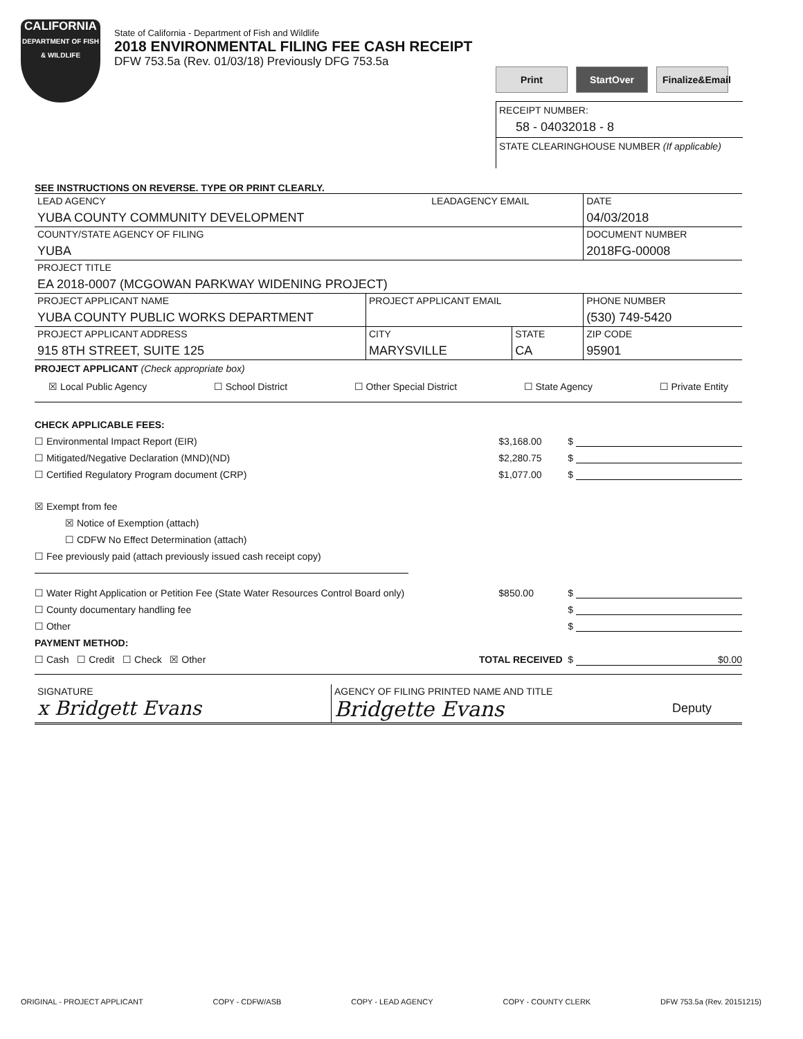CALIFORNIA
DEPARTMENT OF FISH & WILDLIFE
State of California - Department of Fish and Wildlife
2018 ENVIRONMENTAL FILING FEE CASH RECEIPT
DFW 753.5a (Rev. 01/03/18) Previously DFG 753.5a
Print StartOver Finalize&Email
RECEIPT NUMBER:
58 - 04032018 - 8
STATE CLEARINGHOUSE NUMBER (If applicable)
SEE INSTRUCTIONS ON REVERSE. TYPE OR PRINT CLEARLY.
| LEAD AGENCY YUBA COUNTY COMMUNITY DEVELOPMENT | | LEADAGENCY EMAIL | | DATE 04/03/2018 |
| COUNTY/STATE AGENCY OF FILING YUBA | | | | DOCUMENT NUMBER 2018FG-00008 |
| PROJECT TITLE EA 2018-0007 (MCGOWAN PARKWAY WIDENING PROJECT) | | | | |
| PROJECT APPLICANT NAME YUBA COUNTY PUBLIC WORKS DEPARTMENT | PROJECT APPLICANT EMAIL | | | PHONE NUMBER (530) 749-5420 |
| PROJECT APPLICANT ADDRESS 915 8TH STREET, SUITE 125 | CITY MARYSVILLE | | STATE CA | ZIP CODE 95901 |
PROJECT APPLICANT (Check appropriate box)
☒ Local Public Agency ☐ School District ☐ Other Special District ☐ State Agency ☐ Private Entity
CHECK APPLICABLE FEES:
☐ Environmental Impact Report (EIR) $3,168.00 $
☐ Mitigated/Negative Declaration (MND)(ND) $2,280.75 $
☐ Certified Regulatory Program document (CRP) $1,077.00 $
☒ Exempt from fee
☒ Notice of Exemption (attach)
☐ CDFW No Effect Determination (attach)
☐ Fee previously paid (attach previously issued cash receipt copy)
☐ Water Right Application or Petition Fee (State Water Resources Control Board only) $850.00 $
☐ County documentary handling fee $
☐ Other $
PAYMENT METHOD:
☐ Cash ☐ Credit ☐ Check ☒ Other TOTAL RECEIVED $ $0.00
| SIGNATURE x Bridgett Evans | AGENCY OF FILING PRINTED NAME AND TITLE Bridgette Evans Deputy |
ORIGINAL - PROJECT APPLICANT COPY - CDFW/ASB COPY - LEAD AGENCY COPY - COUNTY CLERK DFW 753.5a (Rev. 20151215)